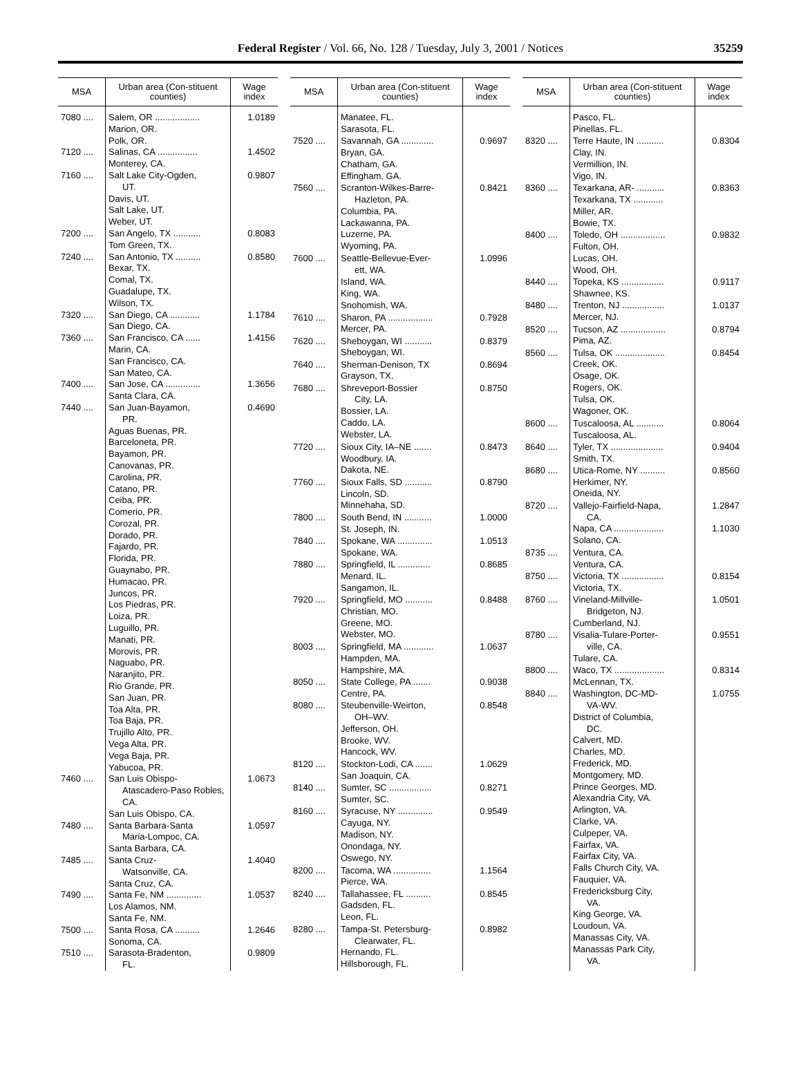Federal Register / Vol. 66, No. 128 / Tuesday, July 3, 2001 / Notices
35259
| MSA | Urban area (Con-stituent counties) | Wage index |
| --- | --- | --- |
| 7080 .... | Salem, OR .................. Marion, OR. Polk, OR. | 1.0189 |
| 7120 .... | Salinas, CA ................ Monterey, CA. | 1.4502 |
| 7160 .... | Salt Lake City-Ogden, UT. Davis, UT. Salt Lake, UT. Weber, UT. | 0.9807 |
| 7200 .... | San Angelo, TX ........... Tom Green, TX. | 0.8083 |
| 7240 .... | San Antonio, TX .......... Bexar, TX. Comal, TX. Guadalupe, TX. Wilson, TX. | 0.8580 |
| 7320 .... | San Diego, CA ............ San Diego, CA. | 1.1784 |
| 7360 .... | San Francisco, CA ...... Marin, CA. San Francisco, CA. San Mateo, CA. | 1.4156 |
| 7400 .... | San Jose, CA .............. Santa Clara, CA. | 1.3656 |
| 7440 .... | San Juan-Bayamon, PR. Aguas Buenas, PR. Barceloneta, PR. Bayamon, PR. Canovanas, PR. Carolina, PR. Catano, PR. Ceiba, PR. Comerio, PR. Corozal, PR. Dorado, PR. Fajardo, PR. Florida, PR. Guaynabo, PR. Humacao, PR. Juncos, PR. Los Piedras, PR. Loiza, PR. Luguillo, PR. Manati, PR. Morovis, PR. Naguabo, PR. Naranjito, PR. Rio Grande, PR. San Juan, PR. Toa Alta, PR. Toa Baja, PR. Trujillo Alto, PR. Vega Alta, PR. Vega Baja, PR. Yabucoa, PR. | 0.4690 |
| 7460 .... | San Luis Obispo- Atascadero-Paso Robles, CA. San Luis Obispo, CA. | 1.0673 |
| 7480 .... | Santa Barbara-Santa Maria-Lompoc, CA. Santa Barbara, CA. | 1.0597 |
| 7485 .... | Santa Cruz- Watsonville, CA. Santa Cruz, CA. | 1.4040 |
| 7490 .... | Santa Fe, NM .............. Los Alamos, NM. Santa Fe, NM. | 1.0537 |
| 7500 .... | Santa Rosa, CA .......... Sonoma, CA. | 1.2646 |
| 7510 .... | Sarasota-Bradenton, FL. | 0.9809 |
| MSA | Urban area (Con-stituent counties) | Wage index |
| --- | --- | --- |
| | Manatee, FL. Sarasota, FL. | |
| 7520 .... | Savannah, GA ............. Bryan, GA. Chatham, GA. Effingham, GA. | 0.9697 |
| 7560 .... | Scranton-Wilkes-Barre- Hazleton, PA. Columbia, PA. Lackawanna, PA. Luzerne, PA. Wyoming, PA. | 0.8421 |
| 7600 .... | Seattle-Bellevue-Ever- ett, WA. Island, WA. King, WA. Snohomish, WA. | 1.0996 |
| 7610 .... | Sharon, PA .................. Mercer, PA. | 0.7928 |
| 7620 .... | Sheboygan, WI ........... Sheboygan, WI. | 0.8379 |
| 7640 .... | Sherman-Denison, TX Grayson, TX. | 0.8694 |
| 7680 .... | Shreveport-Bossier City, LA. Bossier, LA. Caddo, LA. Webster, LA. | 0.8750 |
| 7720 .... | Sioux City, IA–NE ....... Woodbury, IA. Dakota, NE. | 0.8473 |
| 7760 .... | Sioux Falls, SD ........... Lincoln, SD. Minnehaha, SD. | 0.8790 |
| 7800 .... | South Bend, IN ........... St. Joseph, IN. | 1.0000 |
| 7840 .... | Spokane, WA .............. Spokane, WA. | 1.0513 |
| 7880 .... | Springfield, IL ............. Menard, IL. Sangamon, IL. | 0.8685 |
| 7920 .... | Springfield, MO ........... Christian, MO. Greene, MO. Webster, MO. | 0.8488 |
| 8003 .... | Springfield, MA ............ Hampden, MA. Hampshire, MA. | 1.0637 |
| 8050 .... | State College, PA ....... Centre, PA. | 0.9038 |
| 8080 .... | Steubenville-Weirton, OH–WV. Jefferson, OH. Brooke, WV. Hancock, WV. | 0.8548 |
| 8120 .... | Stockton-Lodi, CA ....... San Joaquin, CA. | 1.0629 |
| 8140 .... | Sumter, SC ................. Sumter, SC. | 0.8271 |
| 8160 .... | Syracuse, NY .............. Cayuga, NY. Madison, NY. Onondaga, NY. Oswego, NY. | 0.9549 |
| 8200 .... | Tacoma, WA ............... Pierce, WA. | 1.1564 |
| 8240 .... | Tallahassee, FL .......... Gadsden, FL. Leon, FL. | 0.8545 |
| 8280 .... | Tampa-St. Petersburg- Clearwater, FL. Hernando, FL. Hillsborough, FL. | 0.8982 |
| MSA | Urban area (Con-stituent counties) | Wage index |
| --- | --- | --- |
| | Pasco, FL. Pinellas, FL. | |
| 8320 .... | Terre Haute, IN ........... Clay, IN. Vermillion, IN. Vigo, IN. | 0.8304 |
| 8360 .... | Texarkana, AR- ........... Texarkana, TX ............ Miller, AR. Bowie, TX. | 0.8363 |
| 8400 .... | Toledo, OH .................. Fulton, OH. Lucas, OH. Wood, OH. | 0.9832 |
| 8440 .... | Topeka, KS ................. Shawnee, KS. | 0.9117 |
| 8480 .... | Trenton, NJ ................. Mercer, NJ. | 1.0137 |
| 8520 .... | Tucson, AZ .................. Pima, AZ. | 0.8794 |
| 8560 .... | Tulsa, OK .................... Creek, OK. Osage, OK. Rogers, OK. Tulsa, OK. Wagoner, OK. | 0.8454 |
| 8600 .... | Tuscaloosa, AL ........... Tuscaloosa, AL. | 0.8064 |
| 8640 .... | Tyler, TX ..................... Smith, TX. | 0.9404 |
| 8680 .... | Utica-Rome, NY .......... Herkimer, NY. Oneida, NY. | 0.8560 |
| 8720 .... | Vallejo-Fairfield-Napa, CA. Napa, CA .................... Solano, CA. | 1.2847 1.1030 |
| 8735 .... | Ventura, CA. Ventura, CA. | |
| 8750 .... | Victoria, TX ................. Victoria, TX. | 0.8154 |
| 8760 .... | Vineland-Millville- Bridgeton, NJ. Cumberland, NJ. | 1.0501 |
| 8780 .... | Visalia-Tulare-Porter- ville, CA. Tulare, CA. | 0.9551 |
| 8800 .... | Waco, TX .................... McLennan, TX. | 0.8314 |
| 8840 .... | Washington, DC-MD- VA-WV. District of Columbia, DC. Calvert, MD. Charles, MD. Frederick, MD. Montgomery, MD. Prince Georges, MD. Alexandria City, VA. Arlington, VA. Clarke, VA. Culpeper, VA. Fairfax, VA. Fairfax City, VA. Falls Church City, VA. Fauquier, VA. Fredericksburg City, VA. King George, VA. Loudoun, VA. Manassas City, VA. Manassas Park City, VA. | 1.0755 |